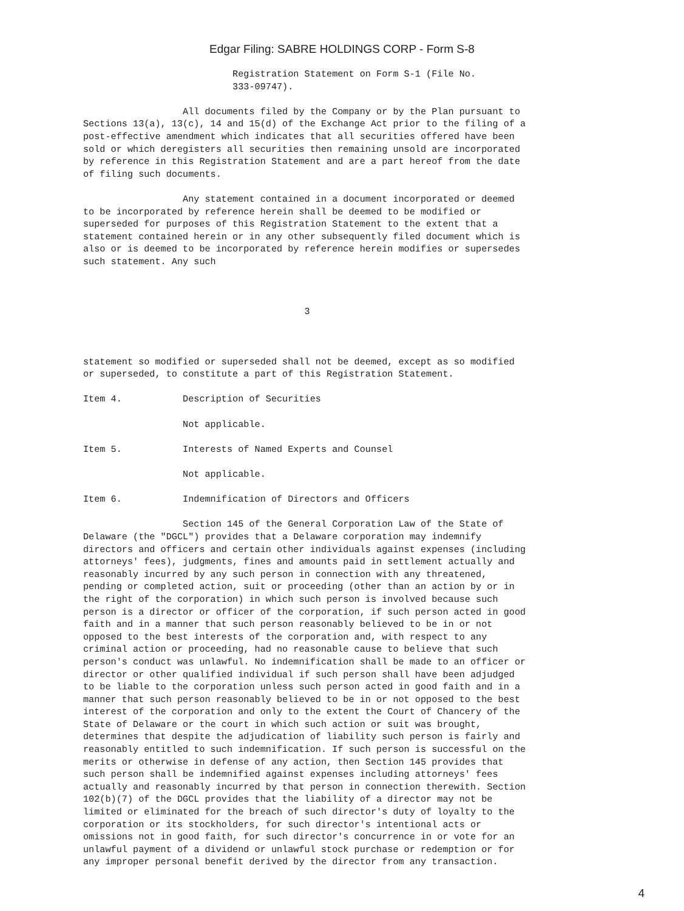Edgar Filing: SABRE HOLDINGS CORP - Form S-8
                           Registration Statement on Form S-1 (File No.
                           333-09747).

                  All documents filed by the Company or by the Plan pursuant to
Sections 13(a), 13(c), 14 and 15(d) of the Exchange Act prior to the filing of a
post-effective amendment which indicates that all securities offered have been
sold or which deregisters all securities then remaining unsold are incorporated
by reference in this Registration Statement and are a part hereof from the date
of filing such documents.

                  Any statement contained in a document incorporated or deemed
to be incorporated by reference herein shall be deemed to be modified or
superseded for purposes of this Registration Statement to the extent that a
statement contained herein or in any other subsequently filed document which is
also or is deemed to be incorporated by reference herein modifies or supersedes
such statement. Any such



                                        3



statement so modified or superseded shall not be deemed, except as so modified
or superseded, to constitute a part of this Registration Statement.

Item 4.           Description of Securities

                  Not applicable.

Item 5.           Interests of Named Experts and Counsel

                  Not applicable.

Item 6.           Indemnification of Directors and Officers

                  Section 145 of the General Corporation Law of the State of
Delaware (the "DGCL") provides that a Delaware corporation may indemnify
directors and officers and certain other individuals against expenses (including
attorneys' fees), judgments, fines and amounts paid in settlement actually and
reasonably incurred by any such person in connection with any threatened,
pending or completed action, suit or proceeding (other than an action by or in
the right of the corporation) in which such person is involved because such
person is a director or officer of the corporation, if such person acted in good
faith and in a manner that such person reasonably believed to be in or not
opposed to the best interests of the corporation and, with respect to any
criminal action or proceeding, had no reasonable cause to believe that such
person's conduct was unlawful. No indemnification shall be made to an officer or
director or other qualified individual if such person shall have been adjudged
to be liable to the corporation unless such person acted in good faith and in a
manner that such person reasonably believed to be in or not opposed to the best
interest of the corporation and only to the extent the Court of Chancery of the
State of Delaware or the court in which such action or suit was brought,
determines that despite the adjudication of liability such person is fairly and
reasonably entitled to such indemnification. If such person is successful on the
merits or otherwise in defense of any action, then Section 145 provides that
such person shall be indemnified against expenses including attorneys' fees
actually and reasonably incurred by that person in connection therewith. Section
102(b)(7) of the DGCL provides that the liability of a director may not be
limited or eliminated for the breach of such director's duty of loyalty to the
corporation or its stockholders, for such director's intentional acts or
omissions not in good faith, for such director's concurrence in or vote for an
unlawful payment of a dividend or unlawful stock purchase or redemption or for
any improper personal benefit derived by the director from any transaction.
4